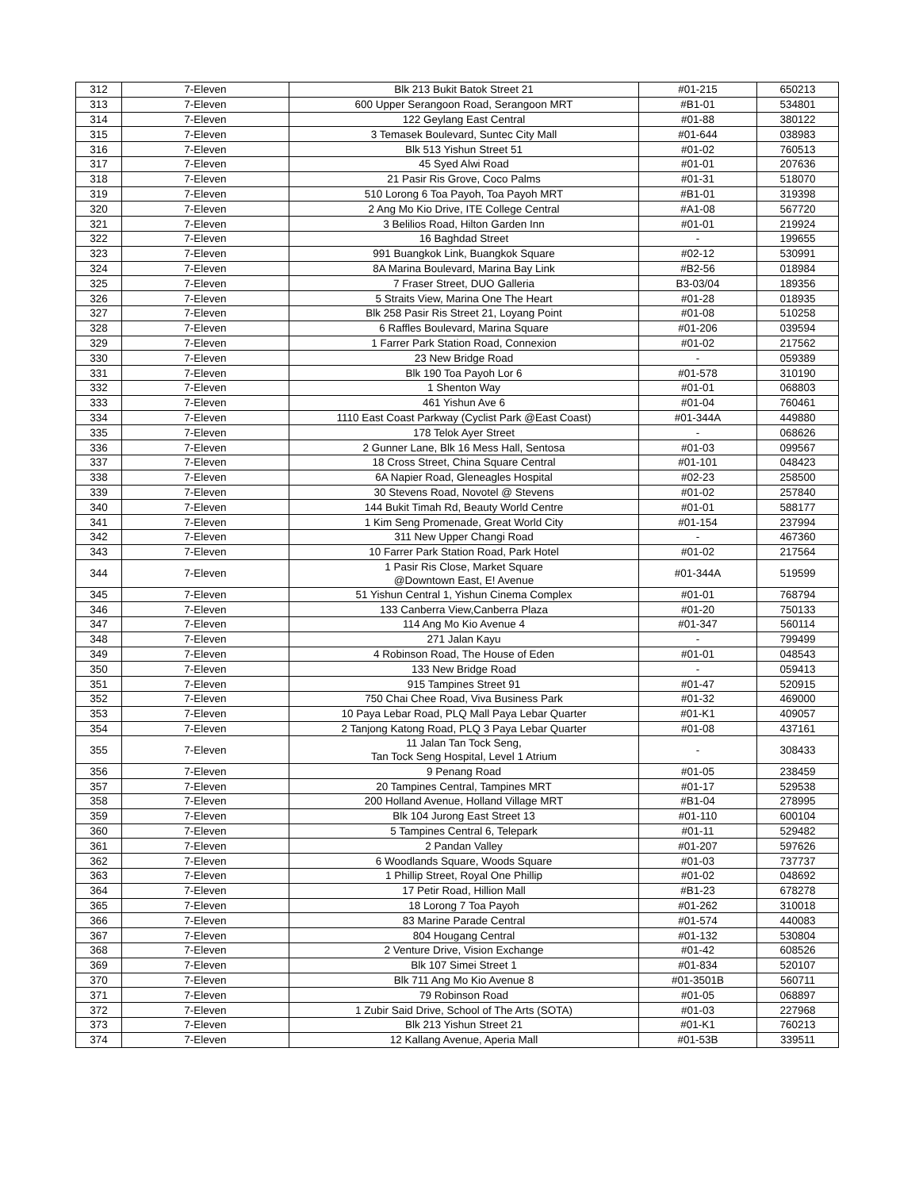| 312 | 7-Eleven | Blk 213 Bukit Batok Street 21 | #01-215 | 650213 |
| 313 | 7-Eleven | 600 Upper Serangoon Road, Serangoon MRT | #B1-01 | 534801 |
| 314 | 7-Eleven | 122 Geylang East Central | #01-88 | 380122 |
| 315 | 7-Eleven | 3 Temasek Boulevard, Suntec City Mall | #01-644 | 038983 |
| 316 | 7-Eleven | Blk 513 Yishun Street 51 | #01-02 | 760513 |
| 317 | 7-Eleven | 45 Syed Alwi Road | #01-01 | 207636 |
| 318 | 7-Eleven | 21 Pasir Ris Grove, Coco Palms | #01-31 | 518070 |
| 319 | 7-Eleven | 510 Lorong 6 Toa Payoh, Toa Payoh MRT | #B1-01 | 319398 |
| 320 | 7-Eleven | 2 Ang Mo Kio Drive, ITE College Central | #A1-08 | 567720 |
| 321 | 7-Eleven | 3 Belilios Road, Hilton Garden Inn | #01-01 | 219924 |
| 322 | 7-Eleven | 16 Baghdad Street | - | 199655 |
| 323 | 7-Eleven | 991 Buangkok Link, Buangkok Square | #02-12 | 530991 |
| 324 | 7-Eleven | 8A Marina Boulevard, Marina Bay Link | #B2-56 | 018984 |
| 325 | 7-Eleven | 7 Fraser Street, DUO Galleria | B3-03/04 | 189356 |
| 326 | 7-Eleven | 5 Straits View, Marina One The Heart | #01-28 | 018935 |
| 327 | 7-Eleven | Blk 258 Pasir Ris Street 21, Loyang Point | #01-08 | 510258 |
| 328 | 7-Eleven | 6 Raffles Boulevard, Marina Square | #01-206 | 039594 |
| 329 | 7-Eleven | 1 Farrer Park Station Road, Connexion | #01-02 | 217562 |
| 330 | 7-Eleven | 23 New Bridge Road | - | 059389 |
| 331 | 7-Eleven | Blk 190 Toa Payoh Lor 6 | #01-578 | 310190 |
| 332 | 7-Eleven | 1 Shenton Way | #01-01 | 068803 |
| 333 | 7-Eleven | 461 Yishun Ave 6 | #01-04 | 760461 |
| 334 | 7-Eleven | 1110 East Coast Parkway (Cyclist Park @East Coast) | #01-344A | 449880 |
| 335 | 7-Eleven | 178 Telok Ayer Street | - | 068626 |
| 336 | 7-Eleven | 2 Gunner Lane, Blk 16 Mess Hall, Sentosa | #01-03 | 099567 |
| 337 | 7-Eleven | 18 Cross Street, China Square Central | #01-101 | 048423 |
| 338 | 7-Eleven | 6A Napier Road, Gleneagles Hospital | #02-23 | 258500 |
| 339 | 7-Eleven | 30 Stevens Road, Novotel @ Stevens | #01-02 | 257840 |
| 340 | 7-Eleven | 144 Bukit Timah Rd, Beauty World Centre | #01-01 | 588177 |
| 341 | 7-Eleven | 1 Kim Seng Promenade, Great World City | #01-154 | 237994 |
| 342 | 7-Eleven | 311 New Upper Changi Road | - | 467360 |
| 343 | 7-Eleven | 10 Farrer Park Station Road, Park Hotel | #01-02 | 217564 |
| 344 | 7-Eleven | 1 Pasir Ris Close, Market Square @Downtown East, E! Avenue | #01-344A | 519599 |
| 345 | 7-Eleven | 51 Yishun Central 1, Yishun Cinema Complex | #01-01 | 768794 |
| 346 | 7-Eleven | 133 Canberra View,Canberra Plaza | #01-20 | 750133 |
| 347 | 7-Eleven | 114 Ang Mo Kio Avenue 4 | #01-347 | 560114 |
| 348 | 7-Eleven | 271 Jalan Kayu | - | 799499 |
| 349 | 7-Eleven | 4 Robinson Road, The House of Eden | #01-01 | 048543 |
| 350 | 7-Eleven | 133 New Bridge Road | - | 059413 |
| 351 | 7-Eleven | 915 Tampines Street 91 | #01-47 | 520915 |
| 352 | 7-Eleven | 750 Chai Chee Road, Viva Business Park | #01-32 | 469000 |
| 353 | 7-Eleven | 10 Paya Lebar Road, PLQ Mall Paya Lebar Quarter | #01-K1 | 409057 |
| 354 | 7-Eleven | 2 Tanjong Katong Road, PLQ 3 Paya Lebar Quarter | #01-08 | 437161 |
| 355 | 7-Eleven | 11 Jalan Tan Tock Seng, Tan Tock Seng Hospital, Level 1 Atrium | - | 308433 |
| 356 | 7-Eleven | 9 Penang Road | #01-05 | 238459 |
| 357 | 7-Eleven | 20 Tampines Central, Tampines MRT | #01-17 | 529538 |
| 358 | 7-Eleven | 200 Holland Avenue, Holland Village MRT | #B1-04 | 278995 |
| 359 | 7-Eleven | Blk 104 Jurong East Street 13 | #01-110 | 600104 |
| 360 | 7-Eleven | 5 Tampines Central 6, Telepark | #01-11 | 529482 |
| 361 | 7-Eleven | 2 Pandan Valley | #01-207 | 597626 |
| 362 | 7-Eleven | 6 Woodlands Square, Woods Square | #01-03 | 737737 |
| 363 | 7-Eleven | 1 Phillip Street, Royal One Phillip | #01-02 | 048692 |
| 364 | 7-Eleven | 17 Petir Road, Hillion Mall | #B1-23 | 678278 |
| 365 | 7-Eleven | 18 Lorong 7 Toa Payoh | #01-262 | 310018 |
| 366 | 7-Eleven | 83 Marine Parade Central | #01-574 | 440083 |
| 367 | 7-Eleven | 804 Hougang Central | #01-132 | 530804 |
| 368 | 7-Eleven | 2 Venture Drive, Vision Exchange | #01-42 | 608526 |
| 369 | 7-Eleven | Blk 107 Simei Street 1 | #01-834 | 520107 |
| 370 | 7-Eleven | Blk 711 Ang Mo Kio Avenue 8 | #01-3501B | 560711 |
| 371 | 7-Eleven | 79 Robinson Road | #01-05 | 068897 |
| 372 | 7-Eleven | 1 Zubir Said Drive, School of The Arts (SOTA) | #01-03 | 227968 |
| 373 | 7-Eleven | Blk 213 Yishun Street 21 | #01-K1 | 760213 |
| 374 | 7-Eleven | 12 Kallang Avenue, Aperia Mall | #01-53B | 339511 |